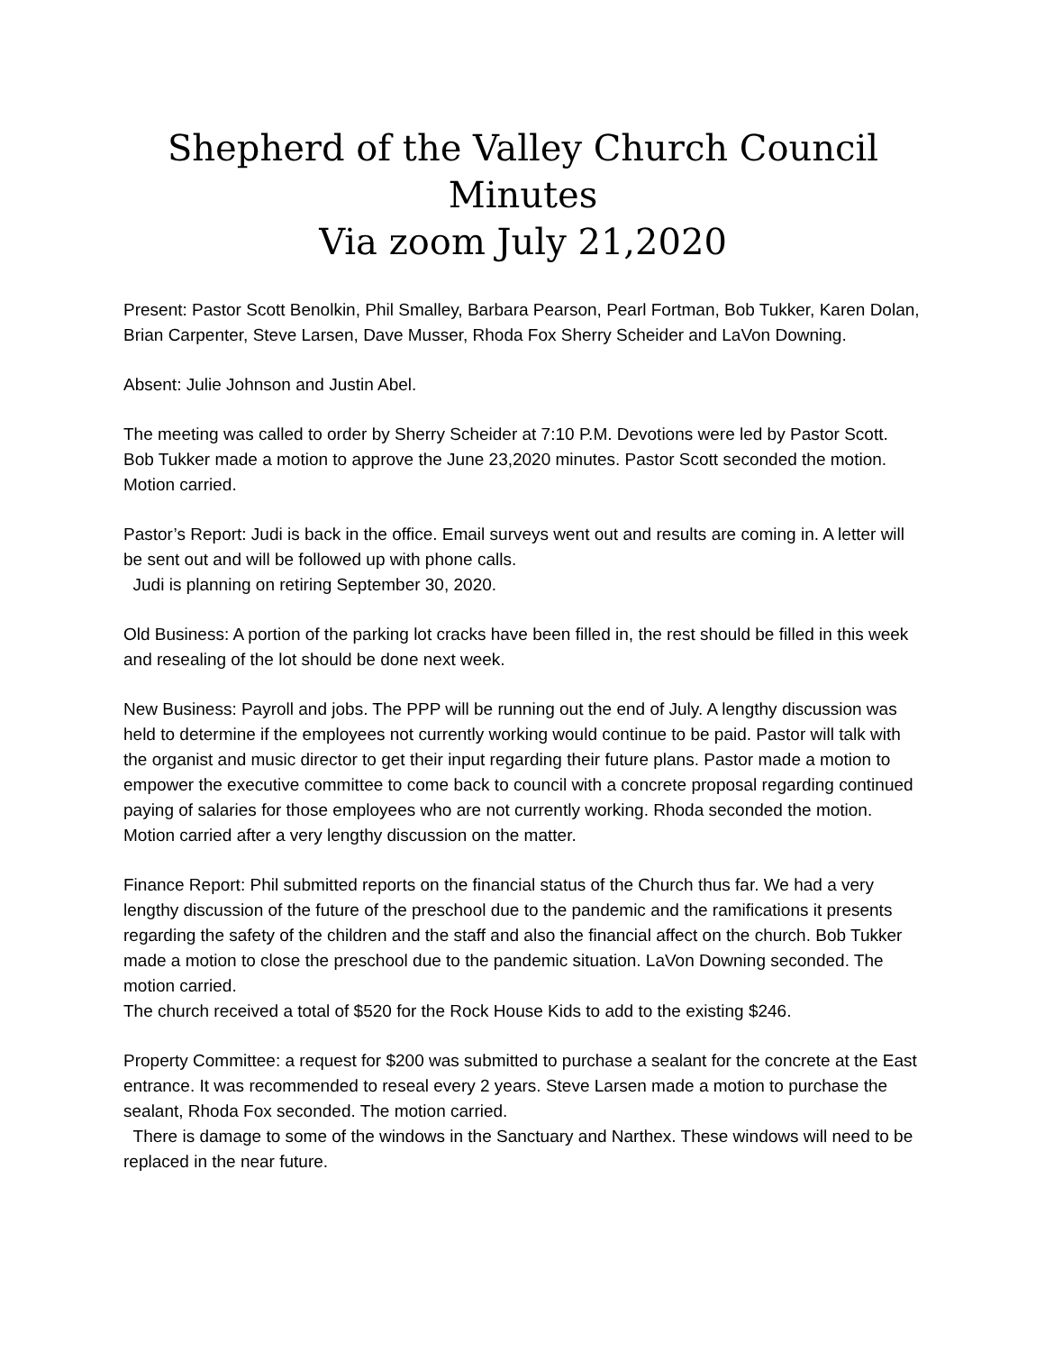Shepherd of the Valley Church Council Minutes
Via zoom July 21,2020
Present: Pastor Scott Benolkin, Phil Smalley, Barbara Pearson, Pearl Fortman, Bob Tukker, Karen Dolan, Brian Carpenter, Steve Larsen, Dave Musser, Rhoda Fox Sherry Scheider and LaVon Downing.
Absent: Julie Johnson and Justin Abel.
The meeting was called to order by Sherry Scheider at 7:10 P.M. Devotions were led by Pastor Scott.
Bob Tukker made a motion to approve the June 23,2020 minutes. Pastor Scott seconded the motion. Motion carried.
Pastor’s Report: Judi is back in the office. Email surveys went out and results are coming in. A letter will be sent out and will be followed up with phone calls.
Judi is planning on retiring September 30, 2020.
Old Business: A portion of the parking lot cracks have been filled in, the rest should be filled in this week and resealing of the lot should be done next week.
New Business: Payroll and jobs. The PPP will be running out the end of July. A lengthy discussion was held to determine if the employees not currently working would continue to be paid. Pastor will talk with the organist and music director to get their input regarding their future plans. Pastor made a motion to empower the executive committee to come back to council with a concrete proposal regarding continued paying of salaries for those employees who are not currently working. Rhoda seconded the motion. Motion carried after a very lengthy discussion on the matter.
Finance Report: Phil submitted reports on the financial status of the Church thus far. We had a very lengthy discussion of the future of the preschool due to the pandemic and the ramifications it presents regarding the safety of the children and the staff and also the financial affect on the church. Bob Tukker made a motion to close the preschool due to the pandemic situation. LaVon Downing seconded. The motion carried.
The church received a total of $520 for the Rock House Kids to add to the existing $246.
Property Committee: a request for $200 was submitted to purchase a sealant for the concrete at the East entrance. It was recommended to reseal every 2 years. Steve Larsen made a motion to purchase the sealant, Rhoda Fox seconded. The motion carried.
There is damage to some of the windows in the Sanctuary and Narthex. These windows will need to be replaced in the near future.